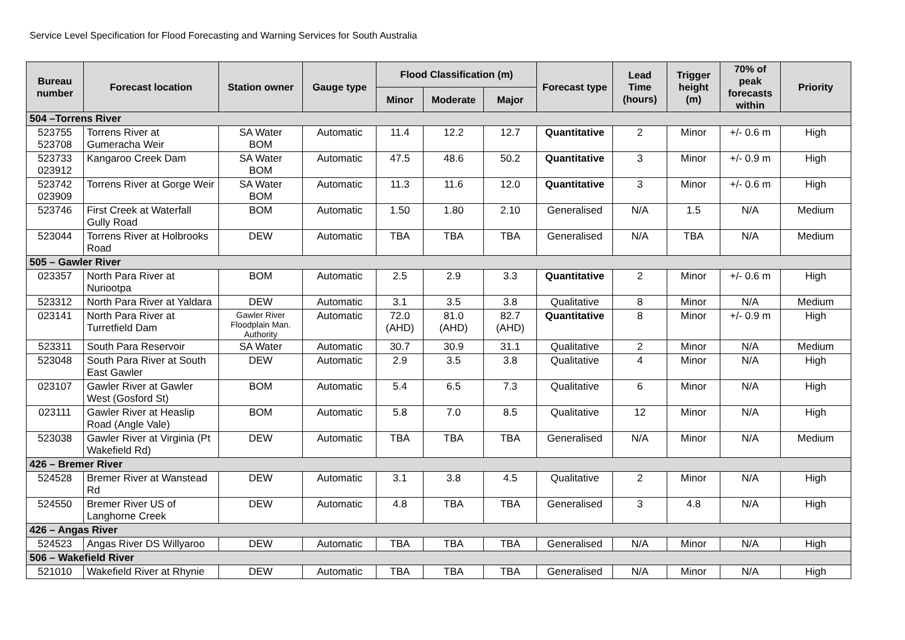Service Level Specification for Flood Forecasting and Warning Services for South Australia
| Bureau number | Forecast location | Station owner | Gauge type | Flood Classification (m) | | | Forecast type | Lead Time (hours) | Trigger height (m) | 70% of peak forecasts within | Priority |
| --- | --- | --- | --- | --- | --- | --- | --- | --- | --- | --- | --- |
| | | | | Minor | Moderate | Major | | | | | |
| 504 –Torrens River | | | | | | | | | | | |
| 523755 523708 | Torrens River at Gumeracha Weir | SA Water BOM | Automatic | 11.4 | 12.2 | 12.7 | Quantitative | 2 | Minor | +/- 0.6 m | High |
| 523733 023912 | Kangaroo Creek Dam | SA Water BOM | Automatic | 47.5 | 48.6 | 50.2 | Quantitative | 3 | Minor | +/- 0.9 m | High |
| 523742 023909 | Torrens River at Gorge Weir | SA Water BOM | Automatic | 11.3 | 11.6 | 12.0 | Quantitative | 3 | Minor | +/- 0.6 m | High |
| 523746 | First Creek at Waterfall Gully Road | BOM | Automatic | 1.50 | 1.80 | 2.10 | Generalised | N/A | 1.5 | N/A | Medium |
| 523044 | Torrens River at Holbrooks Road | DEW | Automatic | TBA | TBA | TBA | Generalised | N/A | TBA | N/A | Medium |
| 505 – Gawler River | | | | | | | | | | | |
| 023357 | North Para River at Nuriootpa | BOM | Automatic | 2.5 | 2.9 | 3.3 | Quantitative | 2 | Minor | +/- 0.6 m | High |
| 523312 | North Para River at Yaldara | DEW | Automatic | 3.1 | 3.5 | 3.8 | Qualitative | 8 | Minor | N/A | Medium |
| 023141 | North Para River at Turretfield Dam | Gawler River Floodplain Man. Authority | Automatic | 72.0 (AHD) | 81.0 (AHD) | 82.7 (AHD) | Quantitative | 8 | Minor | +/- 0.9 m | High |
| 523311 | South Para Reservoir | SA Water | Automatic | 30.7 | 30.9 | 31.1 | Qualitative | 2 | Minor | N/A | Medium |
| 523048 | South Para River at South East Gawler | DEW | Automatic | 2.9 | 3.5 | 3.8 | Qualitative | 4 | Minor | N/A | High |
| 023107 | Gawler River at Gawler West (Gosford St) | BOM | Automatic | 5.4 | 6.5 | 7.3 | Qualitative | 6 | Minor | N/A | High |
| 023111 | Gawler River at Heaslip Road (Angle Vale) | BOM | Automatic | 5.8 | 7.0 | 8.5 | Qualitative | 12 | Minor | N/A | High |
| 523038 | Gawler River at Virginia (Pt Wakefield Rd) | DEW | Automatic | TBA | TBA | TBA | Generalised | N/A | Minor | N/A | Medium |
| 426 – Bremer River | | | | | | | | | | | |
| 524528 | Bremer River at Wanstead Rd | DEW | Automatic | 3.1 | 3.8 | 4.5 | Qualitative | 2 | Minor | N/A | High |
| 524550 | Bremer River US of Langhorne Creek | DEW | Automatic | 4.8 | TBA | TBA | Generalised | 3 | 4.8 | N/A | High |
| 426 – Angas River | | | | | | | | | | | |
| 524523 | Angas River DS Willyaroo | DEW | Automatic | TBA | TBA | TBA | Generalised | N/A | Minor | N/A | High |
| 506 – Wakefield River | | | | | | | | | | | |
| 521010 | Wakefield River at Rhynie | DEW | Automatic | TBA | TBA | TBA | Generalised | N/A | Minor | N/A | High |